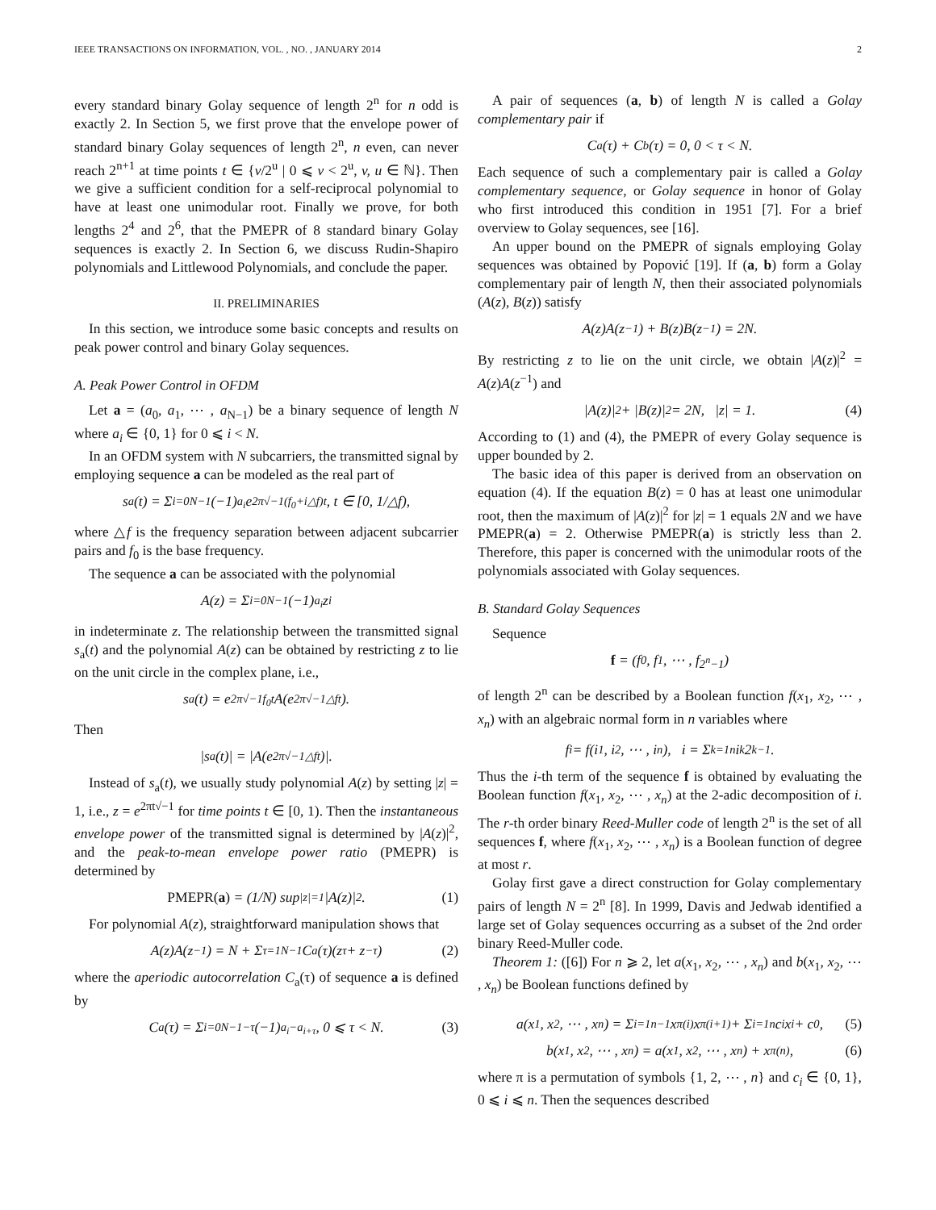IEEE TRANSACTIONS ON INFORMATION, VOL. , NO. , JANUARY 2014 2
every standard binary Golay sequence of length 2<sup>n</sup> for n odd is exactly 2. In Section 5, we first prove that the envelope power of standard binary Golay sequences of length 2<sup>n</sup>, n even, can never reach 2<sup>n+1</sup> at time points t ∈ {v/2<sup>u</sup> | 0 ⩽ v < 2<sup>u</sup>, v, u ∈ ℕ}. Then we give a sufficient condition for a self-reciprocal polynomial to have at least one unimodular root. Finally we prove, for both lengths 2<sup>4</sup> and 2<sup>6</sup>, that the PMEPR of 8 standard binary Golay sequences is exactly 2. In Section 6, we discuss Rudin-Shapiro polynomials and Littlewood Polynomials, and conclude the paper.
II. PRELIMINARIES
In this section, we introduce some basic concepts and results on peak power control and binary Golay sequences.
A. Peak Power Control in OFDM
Let a = (a<sub>0</sub>, a<sub>1</sub>, ⋯ , a<sub>N−1</sub>) be a binary sequence of length N where a<sub>i</sub> ∈ {0, 1} for 0 ⩽ i < N.
In an OFDM system with N subcarriers, the transmitted signal by employing sequence a can be modeled as the real part of
s<sub>a</sub>(t) = Σ<sub>i=0</sub><sup>N−1</sup> (−1)<sup>a<sub>i</sub></sup>e<sup>2π√−1(f<sub>0</sub>+i△f)t</sup>, t ∈ [0, 1/△f),
where △f is the frequency separation between adjacent subcarrier pairs and f<sub>0</sub> is the base frequency.
The sequence a can be associated with the polynomial
A(z) = Σ<sub>i=0</sub><sup>N−1</sup> (−1)<sup>a<sub>i</sub></sup>z<sup>i</sup>
in indeterminate z. The relationship between the transmitted signal s<sub>a</sub>(t) and the polynomial A(z) can be obtained by restricting z to lie on the unit circle in the complex plane, i.e.,
s<sub>a</sub>(t) = e<sup>2π√−1f<sub>0</sub>t</sup>A(e<sup>2π√−1△ft</sup>).
Then
|s<sub>a</sub>(t)| = |A(e<sup>2π√−1△ft</sup>)|.
Instead of s<sub>a</sub>(t), we usually study polynomial A(z) by setting |z| = 1, i.e., z = e<sup>2πt√−1</sup> for time points t ∈ [0, 1). Then the instantaneous envelope power of the transmitted signal is determined by |A(z)|<sup>2</sup>, and the peak-to-mean envelope power ratio (PMEPR) is determined by
PMEPR(a) = (1/N) sup<sub>|z|=1</sub> |A(z)|<sup>2</sup>. (1)
For polynomial A(z), straightforward manipulation shows that
A(z)A(z<sup>−1</sup>) = N + Σ<sub>τ=1</sub><sup>N−1</sup> C<sub>a</sub>(τ)(z<sup>τ</sup> + z<sup>−τ</sup>) (2)
where the aperiodic autocorrelation C<sub>a</sub>(τ) of sequence a is defined by
C<sub>a</sub>(τ) = Σ<sub>i=0</sub><sup>N−1−τ</sup> (−1)<sup>a<sub>i</sub>−a<sub>i+τ</sub></sup>, 0 ⩽ τ < N. (3)
A pair of sequences (a, b) of length N is called a Golay complementary pair if
C<sub>a</sub>(τ) + C<sub>b</sub>(τ) = 0, 0 < τ < N.
Each sequence of such a complementary pair is called a Golay complementary sequence, or Golay sequence in honor of Golay who first introduced this condition in 1951 [7]. For a brief overview to Golay sequences, see [16].
An upper bound on the PMEPR of signals employing Golay sequences was obtained by Popović [19]. If (a, b) form a Golay complementary pair of length N, then their associated polynomials (A(z), B(z)) satisfy
A(z)A(z<sup>−1</sup>) + B(z)B(z<sup>−1</sup>) = 2N.
By restricting z to lie on the unit circle, we obtain |A(z)|<sup>2</sup> = A(z)A(z<sup>−1</sup>) and
|A(z)|<sup>2</sup> + |B(z)|<sup>2</sup> = 2N, |z| = 1. (4)
According to (1) and (4), the PMEPR of every Golay sequence is upper bounded by 2.
The basic idea of this paper is derived from an observation on equation (4). If the equation B(z) = 0 has at least one unimodular root, then the maximum of |A(z)|<sup>2</sup> for |z| = 1 equals 2N and we have PMEPR(a) = 2. Otherwise PMEPR(a) is strictly less than 2. Therefore, this paper is concerned with the unimodular roots of the polynomials associated with Golay sequences.
B. Standard Golay Sequences
Sequence
f = (f<sub>0</sub>, f<sub>1</sub>, ⋯ , f<sub>2<sup>n</sup>−1</sub>)
of length 2<sup>n</sup> can be described by a Boolean function f(x<sub>1</sub>, x<sub>2</sub>, ⋯ , x<sub>n</sub>) with an algebraic normal form in n variables where
f<sub>i</sub> = f(i<sub>1</sub>, i<sub>2</sub>, ⋯ , i<sub>n</sub>), i = Σ<sub>k=1</sub><sup>n</sup> i<sub>k</sub>2<sup>k−1</sup>.
Thus the i-th term of the sequence f is obtained by evaluating the Boolean function f(x<sub>1</sub>, x<sub>2</sub>, ⋯ , x<sub>n</sub>) at the 2-adic decomposition of i. The r-th order binary Reed-Muller code of length 2<sup>n</sup> is the set of all sequences f, where f(x<sub>1</sub>, x<sub>2</sub>, ⋯ , x<sub>n</sub>) is a Boolean function of degree at most r.
Golay first gave a direct construction for Golay complementary pairs of length N = 2<sup>n</sup> [8]. In 1999, Davis and Jedwab identified a large set of Golay sequences occurring as a subset of the 2nd order binary Reed-Muller code.
Theorem 1: ([6]) For n ⩾ 2, let a(x<sub>1</sub>, x<sub>2</sub>, ⋯ , x<sub>n</sub>) and b(x<sub>1</sub>, x<sub>2</sub>, ⋯ , x<sub>n</sub>) be Boolean functions defined by
a(x<sub>1</sub>, x<sub>2</sub>, ⋯ , x<sub>n</sub>) = Σ<sub>i=1</sub><sup>n−1</sup> x<sub>π(i)</sub>x<sub>π(i+1)</sub> + Σ<sub>i=1</sub><sup>n</sup> c<sub>i</sub>x<sub>i</sub> + c<sub>0</sub>, (5)
b(x<sub>1</sub>, x<sub>2</sub>, ⋯ , x<sub>n</sub>) = a(x<sub>1</sub>, x<sub>2</sub>, ⋯ , x<sub>n</sub>) + x<sub>π(n)</sub>, (6)
where π is a permutation of symbols {1, 2, ⋯ , n} and c<sub>i</sub> ∈ {0, 1}, 0 ⩽ i ⩽ n. Then the sequences described